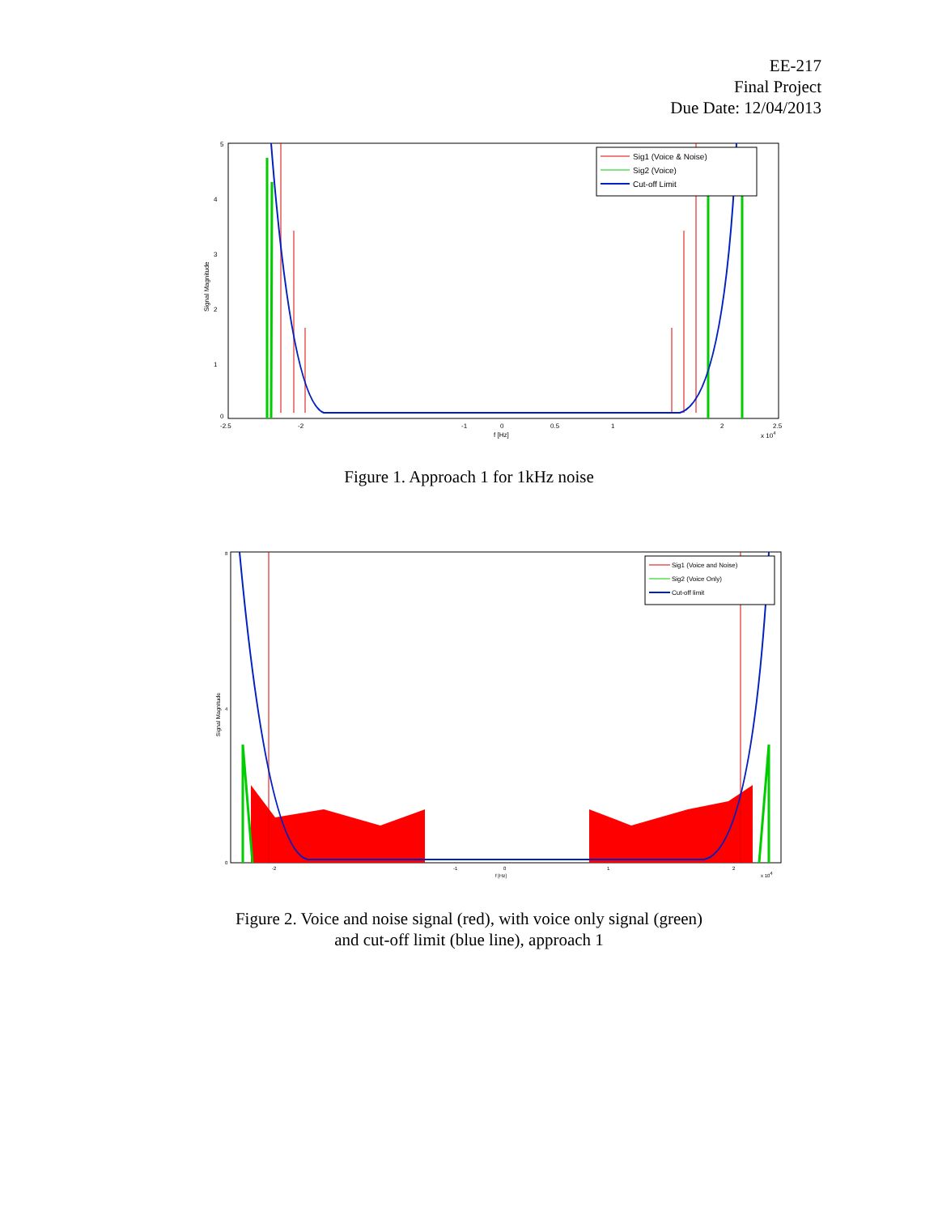EE-217
Final Project
Due Date: 12/04/2013
Signal Magnitude
5
4
3
2
1
0
-2.5
-2
-1
0
0.5
1
2
2.5
f [Hz]
x 104
Sig1 (Voice & Noise)
Sig2 (Voice)
Cut-off Limit
Figure 1. Approach 1 for 1kHz noise
Signal Magnitude
8
4
0
-2
-1
0
1
2
f [Hz]
x 104
Sig1 (Voice and Noise)
Sig2 (Voice Only)
Cut-off limit
Figure 2. Voice and noise signal (red), with voice only signal (green)
and cut-off limit (blue line), approach 1